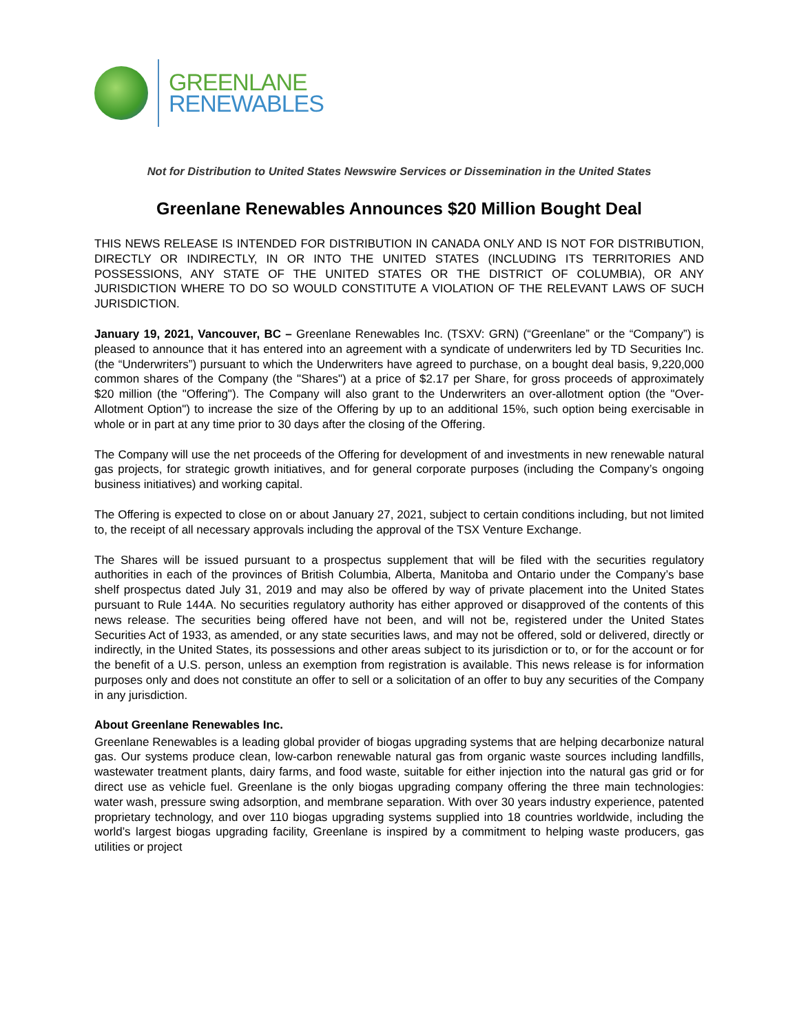GREENLANE
RENEWABLES
Not for Distribution to United States Newswire Services or Dissemination in the United States
Greenlane Renewables Announces $20 Million Bought Deal
THIS NEWS RELEASE IS INTENDED FOR DISTRIBUTION IN CANADA ONLY AND IS NOT FOR DISTRIBUTION, DIRECTLY OR INDIRECTLY, IN OR INTO THE UNITED STATES (INCLUDING ITS TERRITORIES AND POSSESSIONS, ANY STATE OF THE UNITED STATES OR THE DISTRICT OF COLUMBIA), OR ANY JURISDICTION WHERE TO DO SO WOULD CONSTITUTE A VIOLATION OF THE RELEVANT LAWS OF SUCH JURISDICTION.
January 19, 2021, Vancouver, BC – Greenlane Renewables Inc. (TSXV: GRN) (“Greenlane” or the “Company”) is pleased to announce that it has entered into an agreement with a syndicate of underwriters led by TD Securities Inc. (the “Underwriters”) pursuant to which the Underwriters have agreed to purchase, on a bought deal basis, 9,220,000 common shares of the Company (the "Shares") at a price of $2.17 per Share, for gross proceeds of approximately $20 million (the "Offering"). The Company will also grant to the Underwriters an over-allotment option (the "Over-Allotment Option") to increase the size of the Offering by up to an additional 15%, such option being exercisable in whole or in part at any time prior to 30 days after the closing of the Offering.
The Company will use the net proceeds of the Offering for development of and investments in new renewable natural gas projects, for strategic growth initiatives, and for general corporate purposes (including the Company’s ongoing business initiatives) and working capital.
The Offering is expected to close on or about January 27, 2021, subject to certain conditions including, but not limited to, the receipt of all necessary approvals including the approval of the TSX Venture Exchange.
The Shares will be issued pursuant to a prospectus supplement that will be filed with the securities regulatory authorities in each of the provinces of British Columbia, Alberta, Manitoba and Ontario under the Company’s base shelf prospectus dated July 31, 2019 and may also be offered by way of private placement into the United States pursuant to Rule 144A. No securities regulatory authority has either approved or disapproved of the contents of this news release. The securities being offered have not been, and will not be, registered under the United States Securities Act of 1933, as amended, or any state securities laws, and may not be offered, sold or delivered, directly or indirectly, in the United States, its possessions and other areas subject to its jurisdiction or to, or for the account or for the benefit of a U.S. person, unless an exemption from registration is available. This news release is for information purposes only and does not constitute an offer to sell or a solicitation of an offer to buy any securities of the Company in any jurisdiction.
About Greenlane Renewables Inc.
Greenlane Renewables is a leading global provider of biogas upgrading systems that are helping decarbonize natural gas. Our systems produce clean, low-carbon renewable natural gas from organic waste sources including landfills, wastewater treatment plants, dairy farms, and food waste, suitable for either injection into the natural gas grid or for direct use as vehicle fuel. Greenlane is the only biogas upgrading company offering the three main technologies: water wash, pressure swing adsorption, and membrane separation. With over 30 years industry experience, patented proprietary technology, and over 110 biogas upgrading systems supplied into 18 countries worldwide, including the world’s largest biogas upgrading facility, Greenlane is inspired by a commitment to helping waste producers, gas utilities or project